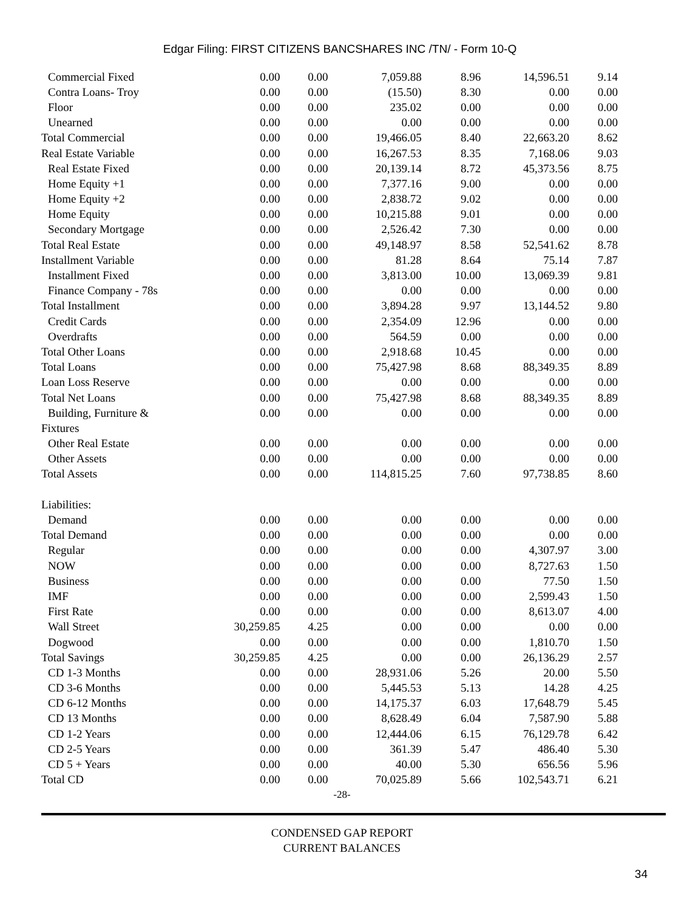Edgar Filing: FIRST CITIZENS BANCSHARES INC /TN/ - Form 10-Q
| Commercial Fixed | 0.00 | 0.00 | 7,059.88 | 8.96 | 14,596.51 | 9.14 |
| Contra Loans- Troy | 0.00 | 0.00 | (15.50) | 8.30 | 0.00 | 0.00 |
| Floor | 0.00 | 0.00 | 235.02 | 0.00 | 0.00 | 0.00 |
| Unearned | 0.00 | 0.00 | 0.00 | 0.00 | 0.00 | 0.00 |
| Total Commercial | 0.00 | 0.00 | 19,466.05 | 8.40 | 22,663.20 | 8.62 |
| Real Estate Variable | 0.00 | 0.00 | 16,267.53 | 8.35 | 7,168.06 | 9.03 |
| Real Estate Fixed | 0.00 | 0.00 | 20,139.14 | 8.72 | 45,373.56 | 8.75 |
| Home Equity +1 | 0.00 | 0.00 | 7,377.16 | 9.00 | 0.00 | 0.00 |
| Home Equity +2 | 0.00 | 0.00 | 2,838.72 | 9.02 | 0.00 | 0.00 |
| Home Equity | 0.00 | 0.00 | 10,215.88 | 9.01 | 0.00 | 0.00 |
| Secondary Mortgage | 0.00 | 0.00 | 2,526.42 | 7.30 | 0.00 | 0.00 |
| Total Real Estate | 0.00 | 0.00 | 49,148.97 | 8.58 | 52,541.62 | 8.78 |
| Installment Variable | 0.00 | 0.00 | 81.28 | 8.64 | 75.14 | 7.87 |
| Installment Fixed | 0.00 | 0.00 | 3,813.00 | 10.00 | 13,069.39 | 9.81 |
| Finance Company - 78s | 0.00 | 0.00 | 0.00 | 0.00 | 0.00 | 0.00 |
| Total Installment | 0.00 | 0.00 | 3,894.28 | 9.97 | 13,144.52 | 9.80 |
| Credit Cards | 0.00 | 0.00 | 2,354.09 | 12.96 | 0.00 | 0.00 |
| Overdrafts | 0.00 | 0.00 | 564.59 | 0.00 | 0.00 | 0.00 |
| Total Other Loans | 0.00 | 0.00 | 2,918.68 | 10.45 | 0.00 | 0.00 |
| Total Loans | 0.00 | 0.00 | 75,427.98 | 8.68 | 88,349.35 | 8.89 |
| Loan Loss Reserve | 0.00 | 0.00 | 0.00 | 0.00 | 0.00 | 0.00 |
| Total Net Loans | 0.00 | 0.00 | 75,427.98 | 8.68 | 88,349.35 | 8.89 |
| Building, Furniture & | 0.00 | 0.00 | 0.00 | 0.00 | 0.00 | 0.00 |
| Fixtures | | | | | | |
| Other Real Estate | 0.00 | 0.00 | 0.00 | 0.00 | 0.00 | 0.00 |
| Other Assets | 0.00 | 0.00 | 0.00 | 0.00 | 0.00 | 0.00 |
| Total Assets | 0.00 | 0.00 | 114,815.25 | 7.60 | 97,738.85 | 8.60 |
| Liabilities: | | | | | | |
| Demand | 0.00 | 0.00 | 0.00 | 0.00 | 0.00 | 0.00 |
| Total Demand | 0.00 | 0.00 | 0.00 | 0.00 | 0.00 | 0.00 |
| Regular | 0.00 | 0.00 | 0.00 | 0.00 | 4,307.97 | 3.00 |
| NOW | 0.00 | 0.00 | 0.00 | 0.00 | 8,727.63 | 1.50 |
| Business | 0.00 | 0.00 | 0.00 | 0.00 | 77.50 | 1.50 |
| IMF | 0.00 | 0.00 | 0.00 | 0.00 | 2,599.43 | 1.50 |
| First Rate | 0.00 | 0.00 | 0.00 | 0.00 | 8,613.07 | 4.00 |
| Wall Street | 30,259.85 | 4.25 | 0.00 | 0.00 | 0.00 | 0.00 |
| Dogwood | 0.00 | 0.00 | 0.00 | 0.00 | 1,810.70 | 1.50 |
| Total Savings | 30,259.85 | 4.25 | 0.00 | 0.00 | 26,136.29 | 2.57 |
| CD 1-3 Months | 0.00 | 0.00 | 28,931.06 | 5.26 | 20.00 | 5.50 |
| CD 3-6 Months | 0.00 | 0.00 | 5,445.53 | 5.13 | 14.28 | 4.25 |
| CD 6-12 Months | 0.00 | 0.00 | 14,175.37 | 6.03 | 17,648.79 | 5.45 |
| CD 13 Months | 0.00 | 0.00 | 8,628.49 | 6.04 | 7,587.90 | 5.88 |
| CD 1-2 Years | 0.00 | 0.00 | 12,444.06 | 6.15 | 76,129.78 | 6.42 |
| CD 2-5 Years | 0.00 | 0.00 | 361.39 | 5.47 | 486.40 | 5.30 |
| CD 5 + Years | 0.00 | 0.00 | 40.00 | 5.30 | 656.56 | 5.96 |
| Total CD | 0.00 | 0.00 | 70,025.89 | 5.66 | 102,543.71 | 6.21 |
-28-
CONDENSED GAP REPORT
CURRENT BALANCES
34